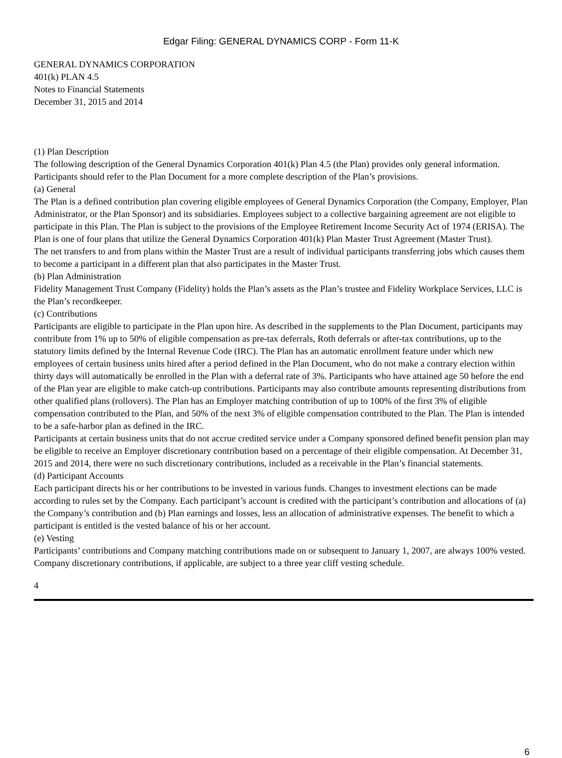Edgar Filing: GENERAL DYNAMICS CORP - Form 11-K
GENERAL DYNAMICS CORPORATION
401(k) PLAN 4.5
Notes to Financial Statements
December 31, 2015 and 2014
(1) Plan Description
The following description of the General Dynamics Corporation 401(k) Plan 4.5 (the Plan) provides only general information. Participants should refer to the Plan Document for a more complete description of the Plan’s provisions.
(a) General
The Plan is a defined contribution plan covering eligible employees of General Dynamics Corporation (the Company, Employer, Plan Administrator, or the Plan Sponsor) and its subsidiaries. Employees subject to a collective bargaining agreement are not eligible to participate in this Plan. The Plan is subject to the provisions of the Employee Retirement Income Security Act of 1974 (ERISA). The Plan is one of four plans that utilize the General Dynamics Corporation 401(k) Plan Master Trust Agreement (Master Trust).
The net transfers to and from plans within the Master Trust are a result of individual participants transferring jobs which causes them to become a participant in a different plan that also participates in the Master Trust.
(b) Plan Administration
Fidelity Management Trust Company (Fidelity) holds the Plan’s assets as the Plan’s trustee and Fidelity Workplace Services, LLC is the Plan’s recordkeeper.
(c) Contributions
Participants are eligible to participate in the Plan upon hire. As described in the supplements to the Plan Document, participants may contribute from 1% up to 50% of eligible compensation as pre-tax deferrals, Roth deferrals or after-tax contributions, up to the statutory limits defined by the Internal Revenue Code (IRC). The Plan has an automatic enrollment feature under which new employees of certain business units hired after a period defined in the Plan Document, who do not make a contrary election within thirty days will automatically be enrolled in the Plan with a deferral rate of 3%. Participants who have attained age 50 before the end of the Plan year are eligible to make catch-up contributions. Participants may also contribute amounts representing distributions from other qualified plans (rollovers). The Plan has an Employer matching contribution of up to 100% of the first 3% of eligible compensation contributed to the Plan, and 50% of the next 3% of eligible compensation contributed to the Plan. The Plan is intended to be a safe-harbor plan as defined in the IRC.
Participants at certain business units that do not accrue credited service under a Company sponsored defined benefit pension plan may be eligible to receive an Employer discretionary contribution based on a percentage of their eligible compensation. At December 31, 2015 and 2014, there were no such discretionary contributions, included as a receivable in the Plan’s financial statements.
(d) Participant Accounts
Each participant directs his or her contributions to be invested in various funds. Changes to investment elections can be made according to rules set by the Company. Each participant’s account is credited with the participant’s contribution and allocations of (a) the Company’s contribution and (b) Plan earnings and losses, less an allocation of administrative expenses. The benefit to which a participant is entitled is the vested balance of his or her account.
(e) Vesting
Participants’ contributions and Company matching contributions made on or subsequent to January 1, 2007, are always 100% vested. Company discretionary contributions, if applicable, are subject to a three year cliff vesting schedule.
4
6